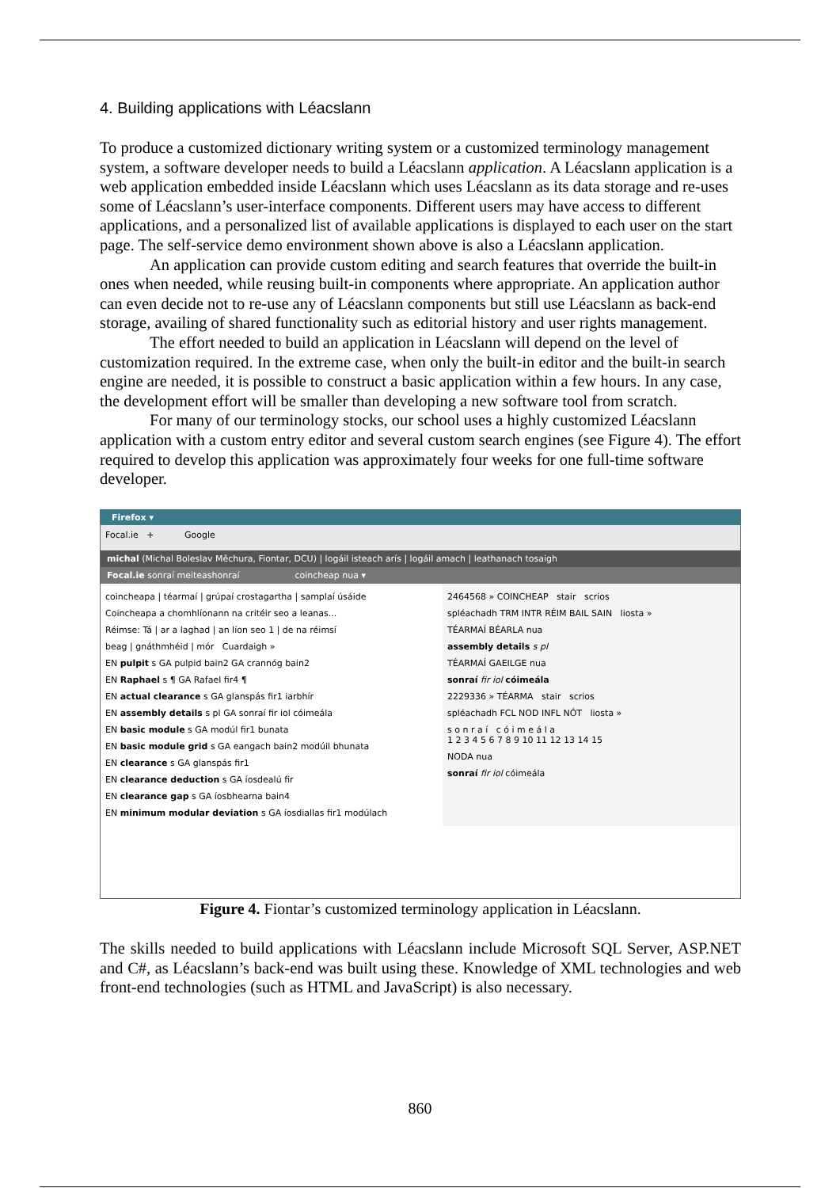4. Building applications with Léacslann
To produce a customized dictionary writing system or a customized terminology management system, a software developer needs to build a Léacslann application. A Léacslann application is a web application embedded inside Léacslann which uses Léacslann as its data storage and re-uses some of Léacslann’s user-interface components. Different users may have access to different applications, and a personalized list of available applications is displayed to each user on the start page. The self-service demo environment shown above is also a Léacslann application.
An application can provide custom editing and search features that override the built-in ones when needed, while reusing built-in components where appropriate. An application author can even decide not to re-use any of Léacslann components but still use Léacslann as back-end storage, availing of shared functionality such as editorial history and user rights management.
The effort needed to build an application in Léacslann will depend on the level of customization required. In the extreme case, when only the built-in editor and the built-in search engine are needed, it is possible to construct a basic application within a few hours. In any case, the development effort will be smaller than developing a new software tool from scratch.
For many of our terminology stocks, our school uses a highly customized Léacslann application with a custom entry editor and several custom search engines (see Figure 4). The effort required to develop this application was approximately four weeks for one full-time software developer.
Firefox ▾
Focal.ie + Google
michal (Michal Boleslav Měchura, Fiontar, DCU) | logáil isteach arís | logáil amach | leathanach tosaigh
Focal.ie sonraí meiteashonraí coincheap nua ▾
coincheapa | téarmaí | grúpaí crostagartha | samplaí úsáide
Coincheapa a chomhlíonann na critéir seo a leanas...
Réimse: Tá | ar a laghad | an líon seo 1 | de na réimsí
beag | gnáthmhéid | mór Cuardaigh »
EN pulpit s GA pulpid bain2 GA crannóg bain2
EN Raphael s ¶ GA Rafael fir4 ¶
EN actual clearance s GA glanspás fir1 iarbhír
EN assembly details s pl GA sonraí fir iol cóimeála
EN basic module s GA modúl fir1 bunata
EN basic module grid s GA eangach bain2 modúil bhunata
EN clearance s GA glanspás fir1
EN clearance deduction s GA íosdealú fir
EN clearance gap s GA íosbhearna bain4
EN minimum modular deviation s GA íosdiallas fir1 modúlach
2464568 » COINCHEAP stair scrios
spléachadh TRM INTR RÉIM BAIL SAIN liosta »
TÉARMAÍ BÉARLA nua
assembly details s pl
TÉARMAÍ GAEILGE nua
sonraí fir iol cóimeála
2229336 » TÉARMA stair scrios
spléachadh FCL NOD INFL NÓT liosta »
s o n r a í c ó i m e á l a
1 2 3 4 5 6 7 8 9 10 11 12 13 14 15
NODA nua
sonraí fir iol cóimeála
Figure 4. Fiontar’s customized terminology application in Léacslann.
The skills needed to build applications with Léacslann include Microsoft SQL Server, ASP.NET and C#, as Léacslann’s back-end was built using these. Knowledge of XML technologies and web front-end technologies (such as HTML and JavaScript) is also necessary.
860